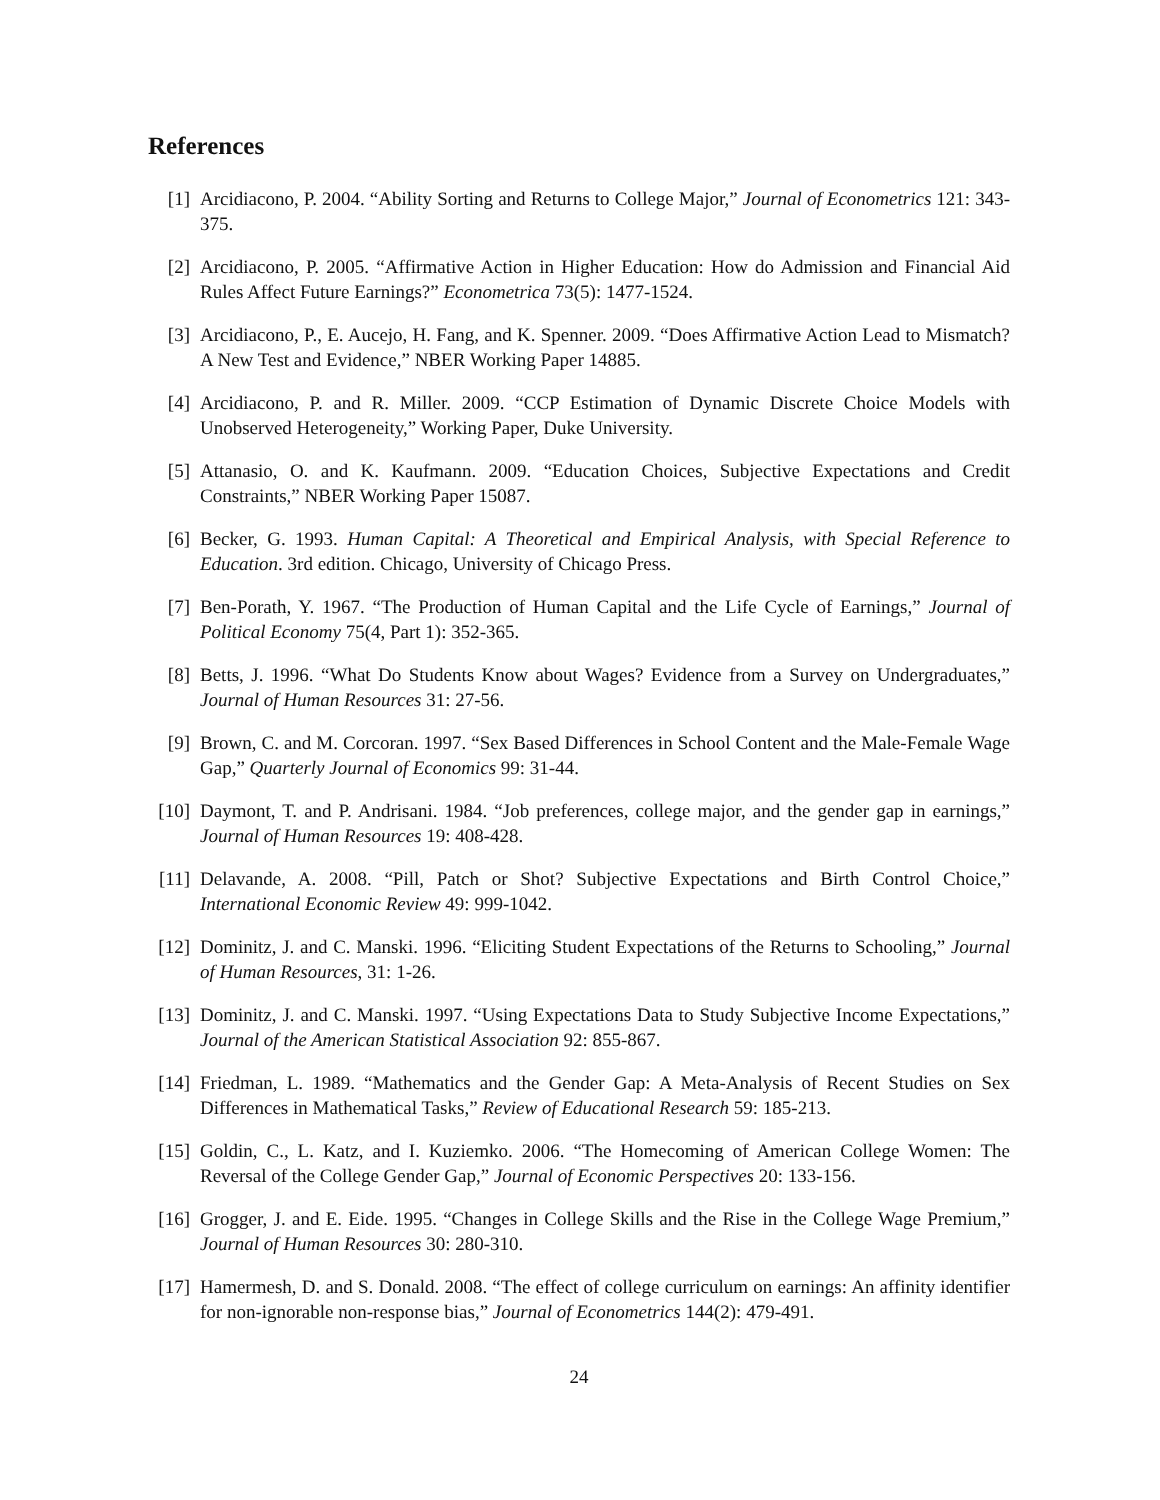References
[1] Arcidiacono, P. 2004. “Ability Sorting and Returns to College Major,” Journal of Econometrics 121: 343-375.
[2] Arcidiacono, P. 2005. “Affirmative Action in Higher Education: How do Admission and Financial Aid Rules Affect Future Earnings?” Econometrica 73(5): 1477-1524.
[3] Arcidiacono, P., E. Aucejo, H. Fang, and K. Spenner. 2009. “Does Affirmative Action Lead to Mismatch? A New Test and Evidence,” NBER Working Paper 14885.
[4] Arcidiacono, P. and R. Miller. 2009. “CCP Estimation of Dynamic Discrete Choice Models with Unobserved Heterogeneity,” Working Paper, Duke University.
[5] Attanasio, O. and K. Kaufmann. 2009. “Education Choices, Subjective Expectations and Credit Constraints,” NBER Working Paper 15087.
[6] Becker, G. 1993. Human Capital: A Theoretical and Empirical Analysis, with Special Reference to Education. 3rd edition. Chicago, University of Chicago Press.
[7] Ben-Porath, Y. 1967. “The Production of Human Capital and the Life Cycle of Earnings,” Journal of Political Economy 75(4, Part 1): 352-365.
[8] Betts, J. 1996. “What Do Students Know about Wages? Evidence from a Survey on Undergraduates,” Journal of Human Resources 31: 27-56.
[9] Brown, C. and M. Corcoran. 1997. “Sex Based Differences in School Content and the Male-Female Wage Gap,” Quarterly Journal of Economics 99: 31-44.
[10] Daymont, T. and P. Andrisani. 1984. “Job preferences, college major, and the gender gap in earnings,” Journal of Human Resources 19: 408-428.
[11] Delavande, A. 2008. “Pill, Patch or Shot? Subjective Expectations and Birth Control Choice,” International Economic Review 49: 999-1042.
[12] Dominitz, J. and C. Manski. 1996. “Eliciting Student Expectations of the Returns to Schooling,” Journal of Human Resources, 31: 1-26.
[13] Dominitz, J. and C. Manski. 1997. “Using Expectations Data to Study Subjective Income Expectations,” Journal of the American Statistical Association 92: 855-867.
[14] Friedman, L. 1989. “Mathematics and the Gender Gap: A Meta-Analysis of Recent Studies on Sex Differences in Mathematical Tasks,” Review of Educational Research 59: 185-213.
[15] Goldin, C., L. Katz, and I. Kuziemko. 2006. “The Homecoming of American College Women: The Reversal of the College Gender Gap,” Journal of Economic Perspectives 20: 133-156.
[16] Grogger, J. and E. Eide. 1995. “Changes in College Skills and the Rise in the College Wage Premium,” Journal of Human Resources 30: 280-310.
[17] Hamermesh, D. and S. Donald. 2008. “The effect of college curriculum on earnings: An affinity identifier for non-ignorable non-response bias,” Journal of Econometrics 144(2): 479-491.
24